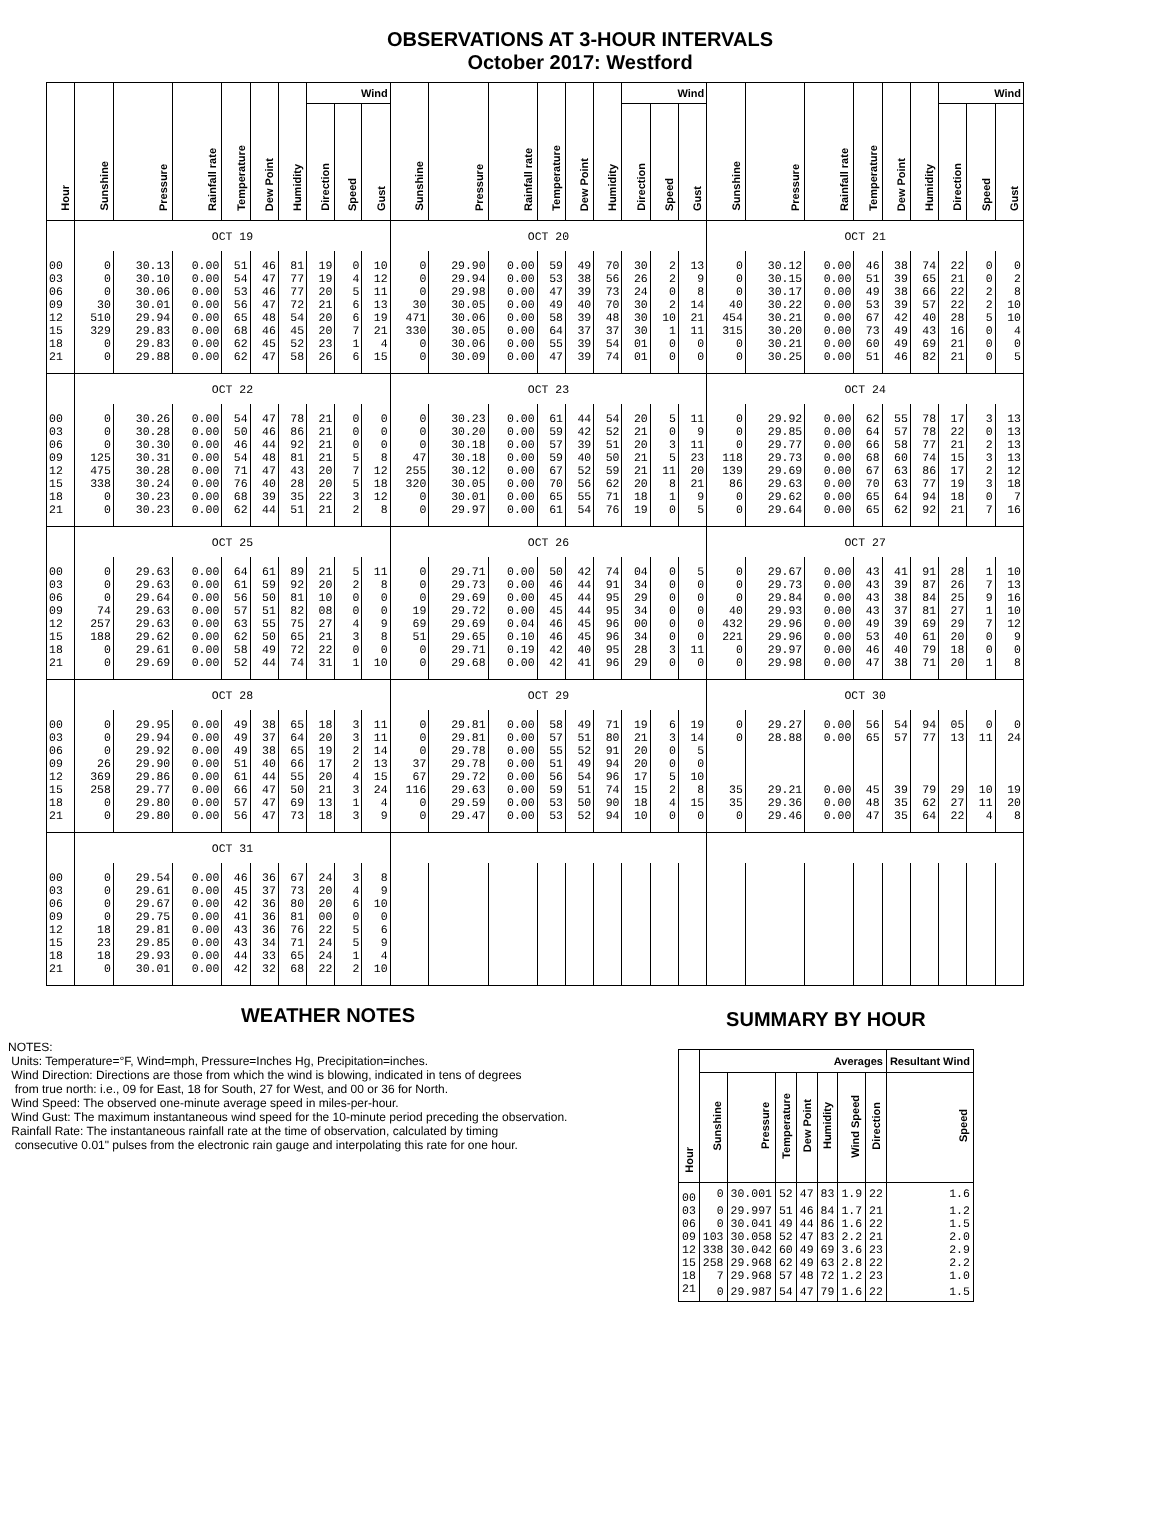OBSERVATIONS AT 3-HOUR INTERVALS
October 2017: Westford
| Hour | Sunshine | Pressure | Rainfall rate | Temperature | Dew Point | Humidity | Wind | | | Sunshine | Pressure | Rainfall rate | Temperature | Dew Point | Humidity | Wind | | | Sunshine | Pressure | Rainfall rate | Temperature | Dew Point | Humidity | Wind | | |
| --- | --- | --- | --- | --- | --- | --- | --- | --- | --- | --- | --- | --- | --- | --- | --- | --- | --- | --- | --- | --- | --- | --- | --- | --- | --- | --- | --- |
| | | | | | | | Direction | Speed | Gust | | | | | | | Direction | Speed | Gust | | | | | | | Direction | Speed | Gust |
| | OCT 19 | | | | | | | | | OCT 20 | | | | | | | | | OCT 21 | | | | | | | | |
| 00 | 0 | 30.13 | 0.00 | 51 | 46 | 81 | 19 | 0 | 10 | 0 | 29.90 | 0.00 | 59 | 49 | 70 | 30 | 2 | 13 | 0 | 30.12 | 0.00 | 46 | 38 | 74 | 22 | 0 | 0 |
| 03 | 0 | 30.10 | 0.00 | 54 | 47 | 77 | 19 | 4 | 12 | 0 | 29.94 | 0.00 | 53 | 38 | 56 | 26 | 2 | 9 | 0 | 30.15 | 0.00 | 51 | 39 | 65 | 21 | 0 | 2 |
| 06 | 0 | 30.06 | 0.00 | 53 | 46 | 77 | 20 | 5 | 11 | 0 | 29.98 | 0.00 | 47 | 39 | 73 | 24 | 0 | 8 | 0 | 30.17 | 0.00 | 49 | 38 | 66 | 22 | 2 | 8 |
| 09 | 30 | 30.01 | 0.00 | 56 | 47 | 72 | 21 | 6 | 13 | 30 | 30.05 | 0.00 | 49 | 40 | 70 | 30 | 2 | 14 | 40 | 30.22 | 0.00 | 53 | 39 | 57 | 22 | 2 | 10 |
| 12 | 510 | 29.94 | 0.00 | 65 | 48 | 54 | 20 | 6 | 19 | 471 | 30.06 | 0.00 | 58 | 39 | 48 | 30 | 10 | 21 | 454 | 30.21 | 0.00 | 67 | 42 | 40 | 28 | 5 | 10 |
| 15 | 329 | 29.83 | 0.00 | 68 | 46 | 45 | 20 | 7 | 21 | 330 | 30.05 | 0.00 | 64 | 37 | 37 | 30 | 1 | 11 | 315 | 30.20 | 0.00 | 73 | 49 | 43 | 16 | 0 | 4 |
| 18 | 0 | 29.83 | 0.00 | 62 | 45 | 52 | 23 | 1 | 4 | 0 | 30.06 | 0.00 | 55 | 39 | 54 | 01 | 0 | 0 | 0 | 30.21 | 0.00 | 60 | 49 | 69 | 21 | 0 | 0 |
| 21 | 0 | 29.88 | 0.00 | 62 | 47 | 58 | 26 | 6 | 15 | 0 | 30.09 | 0.00 | 47 | 39 | 74 | 01 | 0 | 0 | 0 | 30.25 | 0.00 | 51 | 46 | 82 | 21 | 0 | 5 |
| | OCT 22 | | | | | | | | | OCT 23 | | | | | | | | | OCT 24 | | | | | | | | |
| 00 | 0 | 30.26 | 0.00 | 54 | 47 | 78 | 21 | 0 | 0 | 0 | 30.23 | 0.00 | 61 | 44 | 54 | 20 | 5 | 11 | 0 | 29.92 | 0.00 | 62 | 55 | 78 | 17 | 3 | 13 |
| 03 | 0 | 30.28 | 0.00 | 50 | 46 | 86 | 21 | 0 | 0 | 0 | 30.20 | 0.00 | 59 | 42 | 52 | 21 | 0 | 9 | 0 | 29.85 | 0.00 | 64 | 57 | 78 | 22 | 0 | 13 |
| 06 | 0 | 30.30 | 0.00 | 46 | 44 | 92 | 21 | 0 | 0 | 0 | 30.18 | 0.00 | 57 | 39 | 51 | 20 | 3 | 11 | 0 | 29.77 | 0.00 | 66 | 58 | 77 | 21 | 2 | 13 |
| 09 | 125 | 30.31 | 0.00 | 54 | 48 | 81 | 21 | 5 | 8 | 47 | 30.18 | 0.00 | 59 | 40 | 50 | 21 | 5 | 23 | 118 | 29.73 | 0.00 | 68 | 60 | 74 | 15 | 3 | 13 |
| 12 | 475 | 30.28 | 0.00 | 71 | 47 | 43 | 20 | 7 | 12 | 255 | 30.12 | 0.00 | 67 | 52 | 59 | 21 | 11 | 20 | 139 | 29.69 | 0.00 | 67 | 63 | 86 | 17 | 2 | 12 |
| 15 | 338 | 30.24 | 0.00 | 76 | 40 | 28 | 20 | 5 | 18 | 320 | 30.05 | 0.00 | 70 | 56 | 62 | 20 | 8 | 21 | 86 | 29.63 | 0.00 | 70 | 63 | 77 | 19 | 3 | 18 |
| 18 | 0 | 30.23 | 0.00 | 68 | 39 | 35 | 22 | 3 | 12 | 0 | 30.01 | 0.00 | 65 | 55 | 71 | 18 | 1 | 9 | 0 | 29.62 | 0.00 | 65 | 64 | 94 | 18 | 0 | 7 |
| 21 | 0 | 30.23 | 0.00 | 62 | 44 | 51 | 21 | 2 | 8 | 0 | 29.97 | 0.00 | 61 | 54 | 76 | 19 | 0 | 5 | 0 | 29.64 | 0.00 | 65 | 62 | 92 | 21 | 7 | 16 |
| | OCT 25 | | | | | | | | | OCT 26 | | | | | | | | | OCT 27 | | | | | | | | |
| 00 | 0 | 29.63 | 0.00 | 64 | 61 | 89 | 21 | 5 | 11 | 0 | 29.71 | 0.00 | 50 | 42 | 74 | 04 | 0 | 5 | 0 | 29.67 | 0.00 | 43 | 41 | 91 | 28 | 1 | 10 |
| 03 | 0 | 29.63 | 0.00 | 61 | 59 | 92 | 20 | 2 | 8 | 0 | 29.73 | 0.00 | 46 | 44 | 91 | 34 | 0 | 0 | 0 | 29.73 | 0.00 | 43 | 39 | 87 | 26 | 7 | 13 |
| 06 | 0 | 29.64 | 0.00 | 56 | 50 | 81 | 10 | 0 | 0 | 0 | 29.69 | 0.00 | 45 | 44 | 95 | 29 | 0 | 0 | 0 | 29.84 | 0.00 | 43 | 38 | 84 | 25 | 9 | 16 |
| 09 | 74 | 29.63 | 0.00 | 57 | 51 | 82 | 08 | 0 | 0 | 19 | 29.72 | 0.00 | 45 | 44 | 95 | 34 | 0 | 0 | 40 | 29.93 | 0.00 | 43 | 37 | 81 | 27 | 1 | 10 |
| 12 | 257 | 29.63 | 0.00 | 63 | 55 | 75 | 27 | 4 | 9 | 69 | 29.69 | 0.04 | 46 | 45 | 96 | 00 | 0 | 0 | 432 | 29.96 | 0.00 | 49 | 39 | 69 | 29 | 7 | 12 |
| 15 | 188 | 29.62 | 0.00 | 62 | 50 | 65 | 21 | 3 | 8 | 51 | 29.65 | 0.10 | 46 | 45 | 96 | 34 | 0 | 0 | 221 | 29.96 | 0.00 | 53 | 40 | 61 | 20 | 0 | 9 |
| 18 | 0 | 29.61 | 0.00 | 58 | 49 | 72 | 22 | 0 | 0 | 0 | 29.71 | 0.19 | 42 | 40 | 95 | 28 | 3 | 11 | 0 | 29.97 | 0.00 | 46 | 40 | 79 | 18 | 0 | 0 |
| 21 | 0 | 29.69 | 0.00 | 52 | 44 | 74 | 31 | 1 | 10 | 0 | 29.68 | 0.00 | 42 | 41 | 96 | 29 | 0 | 0 | 0 | 29.98 | 0.00 | 47 | 38 | 71 | 20 | 1 | 8 |
| | OCT 28 | | | | | | | | | OCT 29 | | | | | | | | | OCT 30 | | | | | | | | |
| 00 | 0 | 29.95 | 0.00 | 49 | 38 | 65 | 18 | 3 | 11 | 0 | 29.81 | 0.00 | 58 | 49 | 71 | 19 | 6 | 19 | 0 | 29.27 | 0.00 | 56 | 54 | 94 | 05 | 0 | 0 |
| 03 | 0 | 29.94 | 0.00 | 49 | 37 | 64 | 20 | 3 | 11 | 0 | 29.81 | 0.00 | 57 | 51 | 80 | 21 | 3 | 14 | 0 | 28.88 | 0.00 | 65 | 57 | 77 | 13 | 11 | 24 |
| 06 | 0 | 29.92 | 0.00 | 49 | 38 | 65 | 19 | 2 | 14 | 0 | 29.78 | 0.00 | 55 | 52 | 91 | 20 | 0 | 5 | | | | | | | | | |
| 09 | 26 | 29.90 | 0.00 | 51 | 40 | 66 | 17 | 2 | 13 | 37 | 29.78 | 0.00 | 51 | 49 | 94 | 20 | 0 | 0 | | | | | | | | | |
| 12 | 369 | 29.86 | 0.00 | 61 | 44 | 55 | 20 | 4 | 15 | 67 | 29.72 | 0.00 | 56 | 54 | 96 | 17 | 5 | 10 | | | | | | | | | |
| 15 | 258 | 29.77 | 0.00 | 66 | 47 | 50 | 21 | 3 | 24 | 116 | 29.63 | 0.00 | 59 | 51 | 74 | 15 | 2 | 8 | 35 | 29.21 | 0.00 | 45 | 39 | 79 | 29 | 10 | 19 |
| 18 | 0 | 29.80 | 0.00 | 57 | 47 | 69 | 13 | 1 | 4 | 0 | 29.59 | 0.00 | 53 | 50 | 90 | 18 | 4 | 15 | 35 | 29.36 | 0.00 | 48 | 35 | 62 | 27 | 11 | 20 |
| 21 | 0 | 29.80 | 0.00 | 56 | 47 | 73 | 18 | 3 | 9 | 0 | 29.47 | 0.00 | 53 | 52 | 94 | 10 | 0 | 0 | 0 | 29.46 | 0.00 | 47 | 35 | 64 | 22 | 4 | 8 |
| | OCT 31 | | | | | | | | | | | | | | | | | | | | | | | | | | |
| 00 | 0 | 29.54 | 0.00 | 46 | 36 | 67 | 24 | 3 | 8 | | | | | | | | | | | | | | | | | | |
| 03 | 0 | 29.61 | 0.00 | 45 | 37 | 73 | 20 | 4 | 9 | | | | | | | | | | | | | | | | | | |
| 06 | 0 | 29.67 | 0.00 | 42 | 36 | 80 | 20 | 6 | 10 | | | | | | | | | | | | | | | | | | |
| 09 | 0 | 29.75 | 0.00 | 41 | 36 | 81 | 00 | 0 | 0 | | | | | | | | | | | | | | | | | | |
| 12 | 18 | 29.81 | 0.00 | 43 | 36 | 76 | 22 | 5 | 6 | | | | | | | | | | | | | | | | | | |
| 15 | 23 | 29.85 | 0.00 | 43 | 34 | 71 | 24 | 5 | 9 | | | | | | | | | | | | | | | | | | |
| 18 | 18 | 29.93 | 0.00 | 44 | 33 | 65 | 24 | 1 | 4 | | | | | | | | | | | | | | | | | | |
| 21 | 0 | 30.01 | 0.00 | 42 | 32 | 68 | 22 | 2 | 10 | | | | | | | | | | | | | | | | | | |
WEATHER NOTES
NOTES:
Units: Temperature=°F, Wind=mph, Pressure=Inches Hg, Precipitation=inches.
Wind Direction: Directions are those from which the wind is blowing, indicated in tens of degrees
from true north: i.e., 09 for East, 18 for South, 27 for West, and 00 or 36 for North.
Wind Speed: The observed one-minute average speed in miles-per-hour.
Wind Gust: The maximum instantaneous wind speed for the 10-minute period preceding the observation.
Rainfall Rate: The instantaneous rainfall rate at the time of observation, calculated by timing
consecutive 0.01" pulses from the electronic rain gauge and interpolating this rate for one hour.
SUMMARY BY HOUR
| Hour | Averages | | | | | | | Resultant Wind |
| --- | --- | --- | --- | --- | --- | --- | --- | --- |
| | Sunshine | Pressure | Temperature | Dew Point | Humidity | Wind Speed | Direction | Speed |
| 00 | 0 | 30.001 | 52 | 47 | 83 | 1.9 | 22 | 1.6 |
| 03 | 0 | 29.997 | 51 | 46 | 84 | 1.7 | 21 | 1.2 |
| 06 | 0 | 30.041 | 49 | 44 | 86 | 1.6 | 22 | 1.5 |
| 09 | 103 | 30.058 | 52 | 47 | 83 | 2.2 | 21 | 2.0 |
| 12 | 338 | 30.042 | 60 | 49 | 69 | 3.6 | 23 | 2.9 |
| 15 | 258 | 29.968 | 62 | 49 | 63 | 2.8 | 22 | 2.2 |
| 18 | 7 | 29.968 | 57 | 48 | 72 | 1.2 | 23 | 1.0 |
| 21 | 0 | 29.987 | 54 | 47 | 79 | 1.6 | 22 | 1.5 |